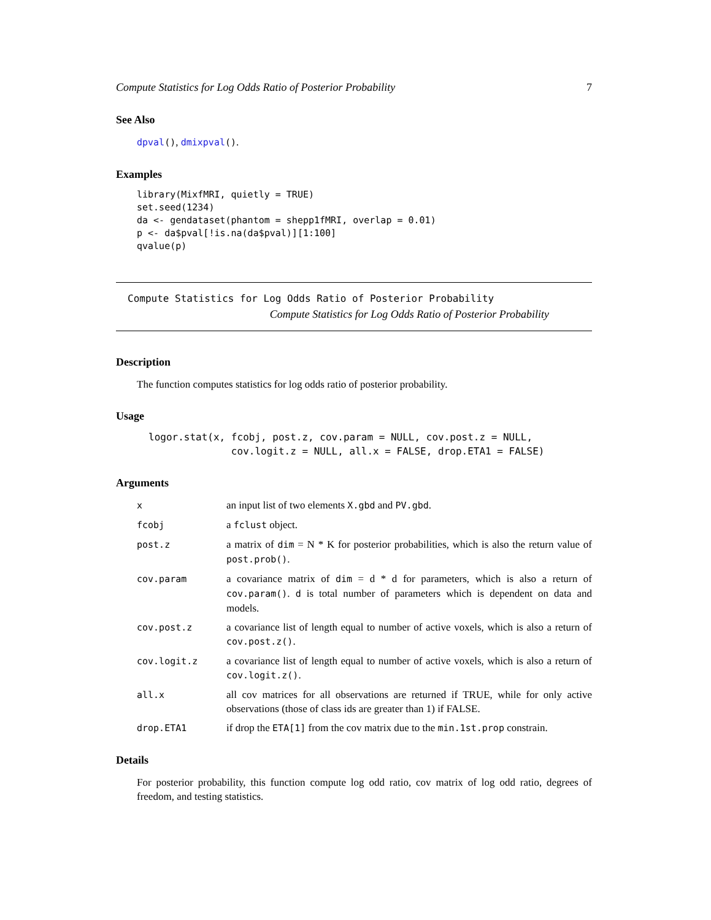Compute Statistics for Log Odds Ratio of Posterior Probability 7
See Also
dpval(), dmixpval().
Examples
library(MixfMRI, quietly = TRUE)
set.seed(1234)
da <- gendataset(phantom = shepp1fMRI, overlap = 0.01)
p <- da$pval[!is.na(da$pval)][1:100]
qvalue(p)
Compute Statistics for Log Odds Ratio of Posterior Probability
Compute Statistics for Log Odds Ratio of Posterior Probability
Description
The function computes statistics for log odds ratio of posterior probability.
Usage
logor.stat(x, fcobj, post.z, cov.param = NULL, cov.post.z = NULL,
              cov.logit.z = NULL, all.x = FALSE, drop.ETA1 = FALSE)
Arguments
| x | an input list of two elements X.gbd and PV.gbd . |
| fcobj | a fclust object. |
| post.z | a matrix of dim = N * K for posterior probabilities, which is also the return value of post.prob() . |
| cov.param | a covariance matrix of dim = d * d for parameters, which is also a return of cov.param() . d is total number of parameters which is dependent on data and models. |
| cov.post.z | a covariance list of length equal to number of active voxels, which is also a return of cov.post.z() . |
| cov.logit.z | a covariance list of length equal to number of active voxels, which is also a return of cov.logit.z() . |
| all.x | all cov matrices for all observations are returned if TRUE, while for only active observations (those of class ids are greater than 1) if FALSE. |
| drop.ETA1 | if drop the ETA[1] from the cov matrix due to the min.1st.prop constrain. |
Details
For posterior probability, this function compute log odd ratio, cov matrix of log odd ratio, degrees of freedom, and testing statistics.